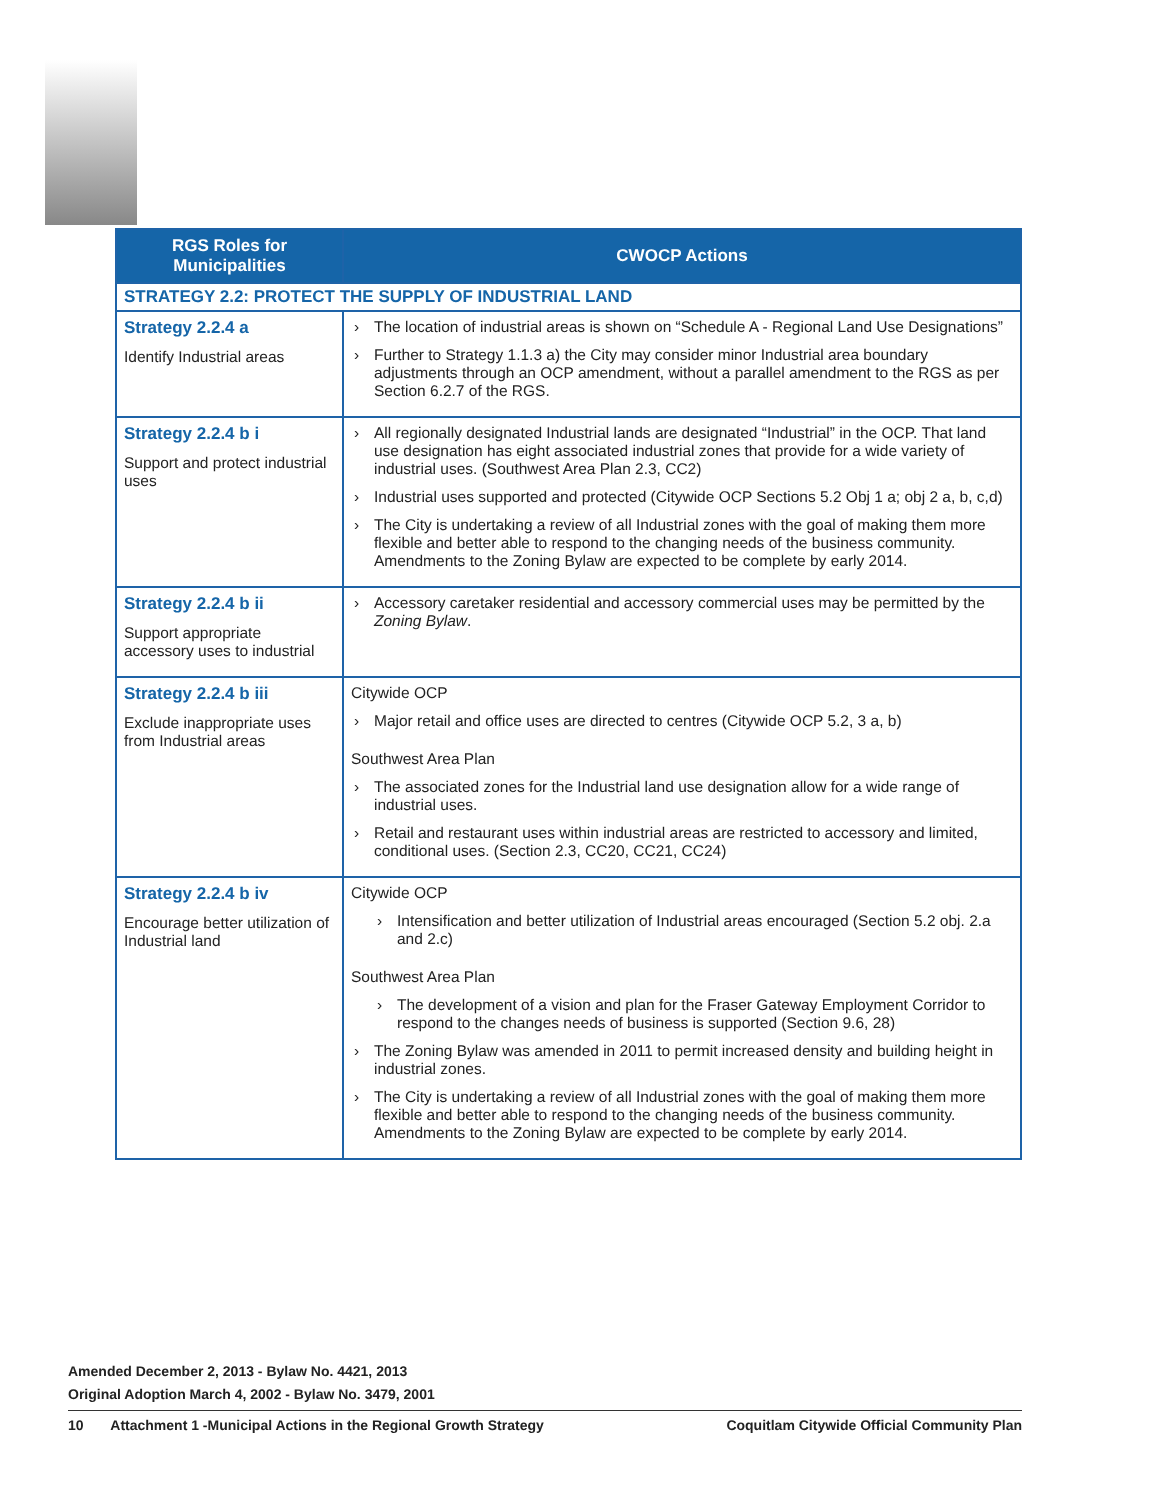| RGS Roles for Municipalities | CWOCP Actions |
| --- | --- |
| STRATEGY 2.2: PROTECT THE SUPPLY OF INDUSTRIAL LAND | |
| Strategy 2.2.4 a Identify Industrial areas | The location of industrial areas is shown on “Schedule A - Regional Land Use Designations” Further to Strategy 1.1.3 a) the City may consider minor Industrial area boundary adjustments through an OCP amendment, without a parallel amendment to the RGS as per Section 6.2.7 of the RGS. |
| Strategy 2.2.4 b i Support and protect industrial uses | All regionally designated Industrial lands are designated “Industrial” in the OCP. That land use designation has eight associated industrial zones that provide for a wide variety of industrial uses. (Southwest Area Plan 2.3, CC2) Industrial uses supported and protected (Citywide OCP Sections 5.2 Obj 1 a; obj 2 a, b, c,d) The City is undertaking a review of all Industrial zones with the goal of making them more flexible and better able to respond to the changing needs of the business community. Amendments to the Zoning Bylaw are expected to be complete by early 2014. |
| Strategy 2.2.4 b ii Support appropriate accessory uses to industrial | Accessory caretaker residential and accessory commercial uses may be permitted by the Zoning Bylaw . |
| Strategy 2.2.4 b iii Exclude inappropriate uses from Industrial areas | Citywide OCP Major retail and office uses are directed to centres (Citywide OCP 5.2, 3 a, b) Southwest Area Plan The associated zones for the Industrial land use designation allow for a wide range of industrial uses. Retail and restaurant uses within industrial areas are restricted to accessory and limited, conditional uses. (Section 2.3, CC20, CC21, CC24) |
| Strategy 2.2.4 b iv Encourage better utilization of Industrial land | Citywide OCP Intensification and better utilization of Industrial areas encouraged (Section 5.2 obj. 2.a and 2.c) Southwest Area Plan The development of a vision and plan for the Fraser Gateway Employment Corridor to respond to the changes needs of business is supported (Section 9.6, 28) The Zoning Bylaw was amended in 2011 to permit increased density and building height in industrial zones. The City is undertaking a review of all Industrial zones with the goal of making them more flexible and better able to respond to the changing needs of the business community. Amendments to the Zoning Bylaw are expected to be complete by early 2014. |
Amended December 2, 2013 - Bylaw No. 4421, 2013
Original Adoption March 4, 2002 - Bylaw No. 3479, 2001
10 Attachment 1 -Municipal Actions in the Regional Growth Strategy Coquitlam Citywide Official Community Plan